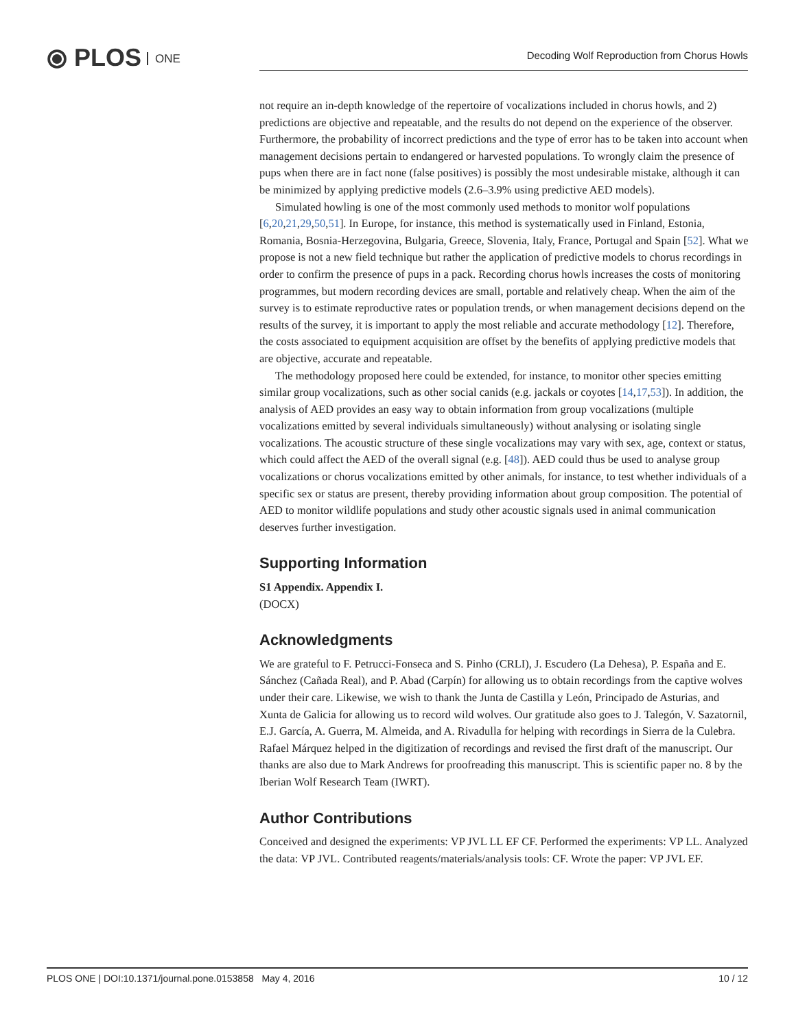⦿ PLOS ONE
Decoding Wolf Reproduction from Chorus Howls
not require an in-depth knowledge of the repertoire of vocalizations included in chorus howls, and 2) predictions are objective and repeatable, and the results do not depend on the experience of the observer. Furthermore, the probability of incorrect predictions and the type of error has to be taken into account when management decisions pertain to endangered or harvested populations. To wrongly claim the presence of pups when there are in fact none (false positives) is possibly the most undesirable mistake, although it can be minimized by applying predictive models (2.6–3.9% using predictive AED models).
Simulated howling is one of the most commonly used methods to monitor wolf populations [6,20,21,29,50,51]. In Europe, for instance, this method is systematically used in Finland, Estonia, Romania, Bosnia-Herzegovina, Bulgaria, Greece, Slovenia, Italy, France, Portugal and Spain [52]. What we propose is not a new field technique but rather the application of predictive models to chorus recordings in order to confirm the presence of pups in a pack. Recording chorus howls increases the costs of monitoring programmes, but modern recording devices are small, portable and relatively cheap. When the aim of the survey is to estimate reproductive rates or population trends, or when management decisions depend on the results of the survey, it is important to apply the most reliable and accurate methodology [12]. Therefore, the costs associated to equipment acquisition are offset by the benefits of applying predictive models that are objective, accurate and repeatable.
The methodology proposed here could be extended, for instance, to monitor other species emitting similar group vocalizations, such as other social canids (e.g. jackals or coyotes [14,17,53]). In addition, the analysis of AED provides an easy way to obtain information from group vocalizations (multiple vocalizations emitted by several individuals simultaneously) without analysing or isolating single vocalizations. The acoustic structure of these single vocalizations may vary with sex, age, context or status, which could affect the AED of the overall signal (e.g. [48]). AED could thus be used to analyse group vocalizations or chorus vocalizations emitted by other animals, for instance, to test whether individuals of a specific sex or status are present, thereby providing information about group composition. The potential of AED to monitor wildlife populations and study other acoustic signals used in animal communication deserves further investigation.
Supporting Information
S1 Appendix. Appendix I.
(DOCX)
Acknowledgments
We are grateful to F. Petrucci-Fonseca and S. Pinho (CRLI), J. Escudero (La Dehesa), P. España and E. Sánchez (Cañada Real), and P. Abad (Carpín) for allowing us to obtain recordings from the captive wolves under their care. Likewise, we wish to thank the Junta de Castilla y León, Principado de Asturias, and Xunta de Galicia for allowing us to record wild wolves. Our gratitude also goes to J. Talegón, V. Sazatornil, E.J. García, A. Guerra, M. Almeida, and A. Rivadulla for helping with recordings in Sierra de la Culebra. Rafael Márquez helped in the digitization of recordings and revised the first draft of the manuscript. Our thanks are also due to Mark Andrews for proofreading this manuscript. This is scientific paper no. 8 by the Iberian Wolf Research Team (IWRT).
Author Contributions
Conceived and designed the experiments: VP JVL LL EF CF. Performed the experiments: VP LL. Analyzed the data: VP JVL. Contributed reagents/materials/analysis tools: CF. Wrote the paper: VP JVL EF.
PLOS ONE | DOI:10.1371/journal.pone.0153858 May 4, 2016 10 / 12